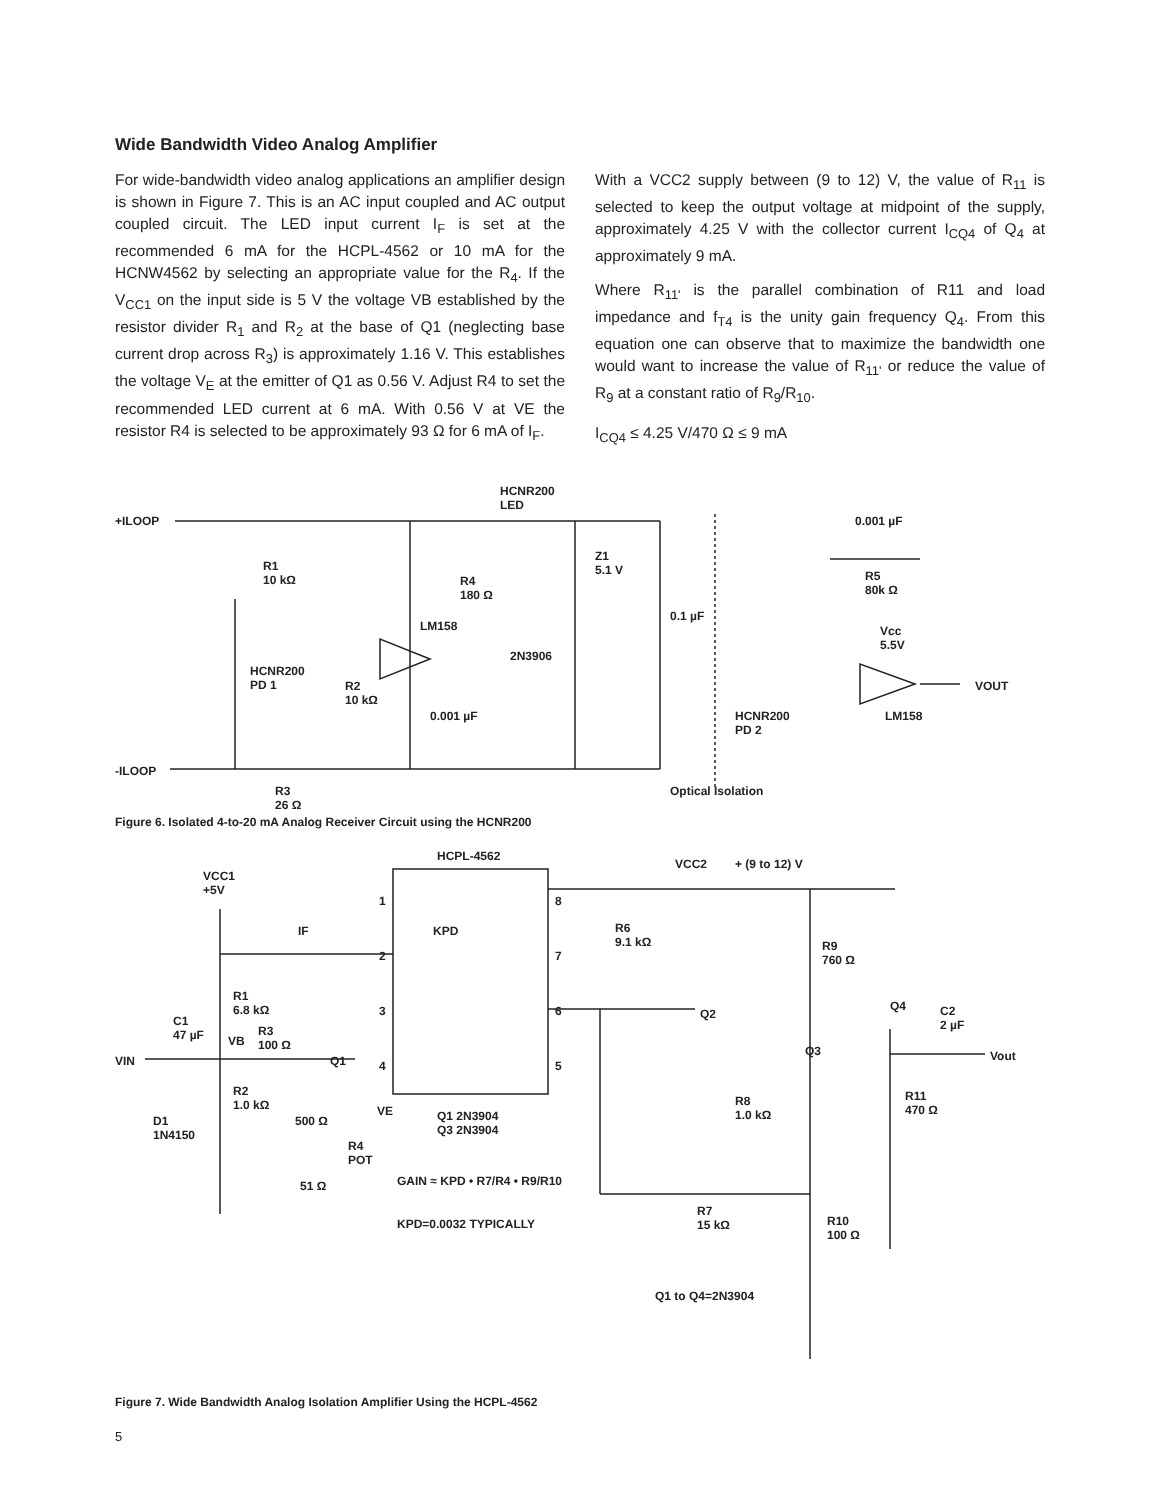Wide Bandwidth Video Analog Amplifier
For wide-bandwidth video analog applications an amplifier design is shown in Figure 7. This is an AC input coupled and AC output coupled circuit. The LED input current I<sub>F</sub> is set at the recommended 6 mA for the HCPL-4562 or 10 mA for the HCNW4562 by selecting an appropriate value for the R<sub>4</sub>. If the V<sub>CC1</sub> on the input side is 5 V the voltage VB established by the resistor divider R<sub>1</sub> and R<sub>2</sub> at the base of Q1 (neglecting base current drop across R<sub>3</sub>) is approximately 1.16 V. This establishes the voltage V<sub>E</sub> at the emitter of Q1 as 0.56 V. Adjust R4 to set the recommended LED current at 6 mA. With 0.56 V at VE the resistor R4 is selected to be approximately 93 Ω for 6 mA of I<sub>F</sub>.
With a VCC2 supply between (9 to 12) V, the value of R<sub>11</sub> is selected to keep the output voltage at midpoint of the supply, approximately 4.25 V with the collector current I<sub>CQ4</sub> of Q<sub>4</sub> at approximately 9 mA.
Where R<sub>11'</sub> is the parallel combination of R11 and load impedance and f<sub>T4</sub> is the unity gain frequency Q<sub>4</sub>. From this equation one can observe that to maximize the bandwidth one would want to increase the value of R<sub>11'</sub> or reduce the value of R<sub>9</sub> at a constant ratio of R<sub>9</sub>/R<sub>10</sub>.
I<sub>CQ4</sub> ≤ 4.25 V/470 Ω ≤ 9 mA
HCNR200
LED
+ILOOP
R1
10 kΩ R4
180 Ω
Z1
5.1 V
0.1 µF
0.001 µF
R5
80k Ω
Vcc
5.5V
LM158
2N3906
HCNR200
PD 1 R2
10 kΩ
0.001 µF
VOUT
LM158 HCNR200
PD 2
-ILOOP
R3
26 Ω
Optical Isolation
Figure 6. Isolated 4-to-20 mA Analog Receiver Circuit using the HCNR200
HCPL-4562
VCC2 + (9 to 12) V
VCC1
+5V
1 8
IF KPD R6
9.1 kΩ R9
760 Ω 2 7
R1
6.8 kΩ 3 6 Q2
Q4 C2
2 µF C1
47 µF VB
R3
100 Ω Q3
VIN Q1 4 5
Vout
R2
1.0 kΩ R8
1.0 kΩ
R11
470 Ω VE
500 Ω Q1 2N3904
Q3 2N3904
D1
1N4150
R4
POT
51 Ω GAIN ≈ KPD • R7/R4 • R9/R10
R7
15 kΩ R10
100 Ω
KPD=0.0032 TYPICALLY
Q1 to Q4=2N3904
Figure 7. Wide Bandwidth Analog Isolation Amplifier Using the HCPL-4562
5